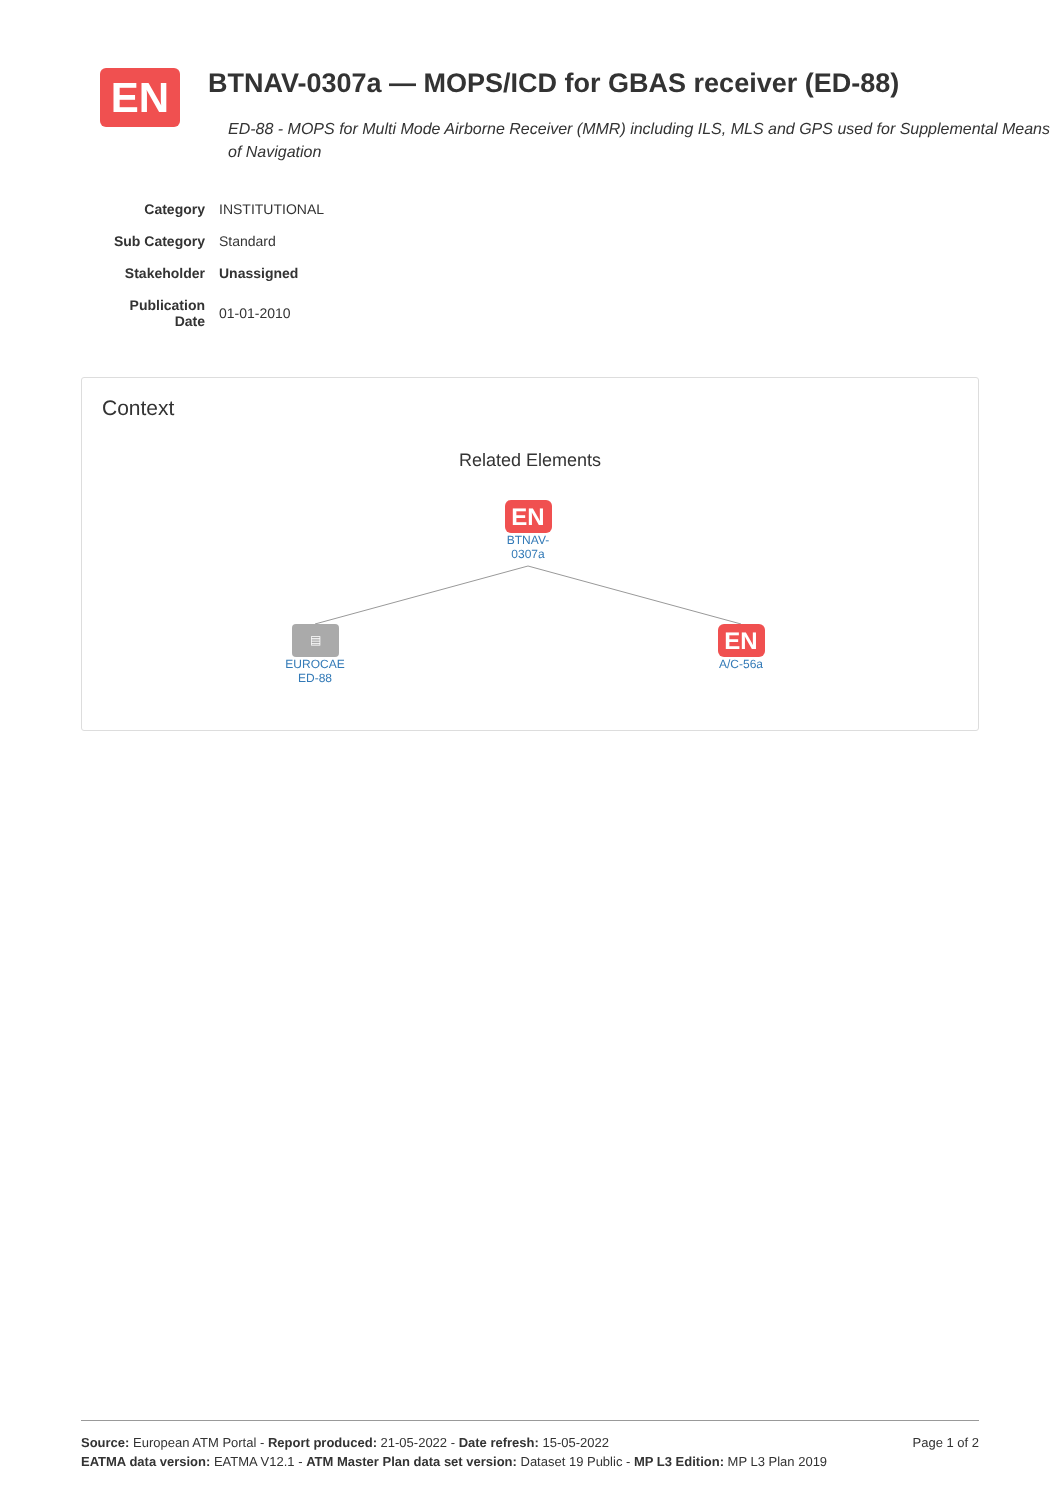EN
BTNAV-0307a — MOPS/ICD for GBAS receiver (ED-88)
ED-88 - MOPS for Multi Mode Airborne Receiver (MMR) including ILS, MLS and GPS used for Supplemental Means of Navigation
| Category | INSTITUTIONAL |
| Sub Category | Standard |
| Stakeholder | Unassigned |
| Publication Date | 01-01-2010 |
Context
Related Elements
EN
BTNAV-
0307a
▤
EUROCAE
ED-88
EN
A/C-56a
Page 1 of 2
Source: European ATM Portal - Report produced: 21-05-2022 - Date refresh: 15-05-2022
EATMA data version: EATMA V12.1 - ATM Master Plan data set version: Dataset 19 Public - MP L3 Edition: MP L3 Plan 2019